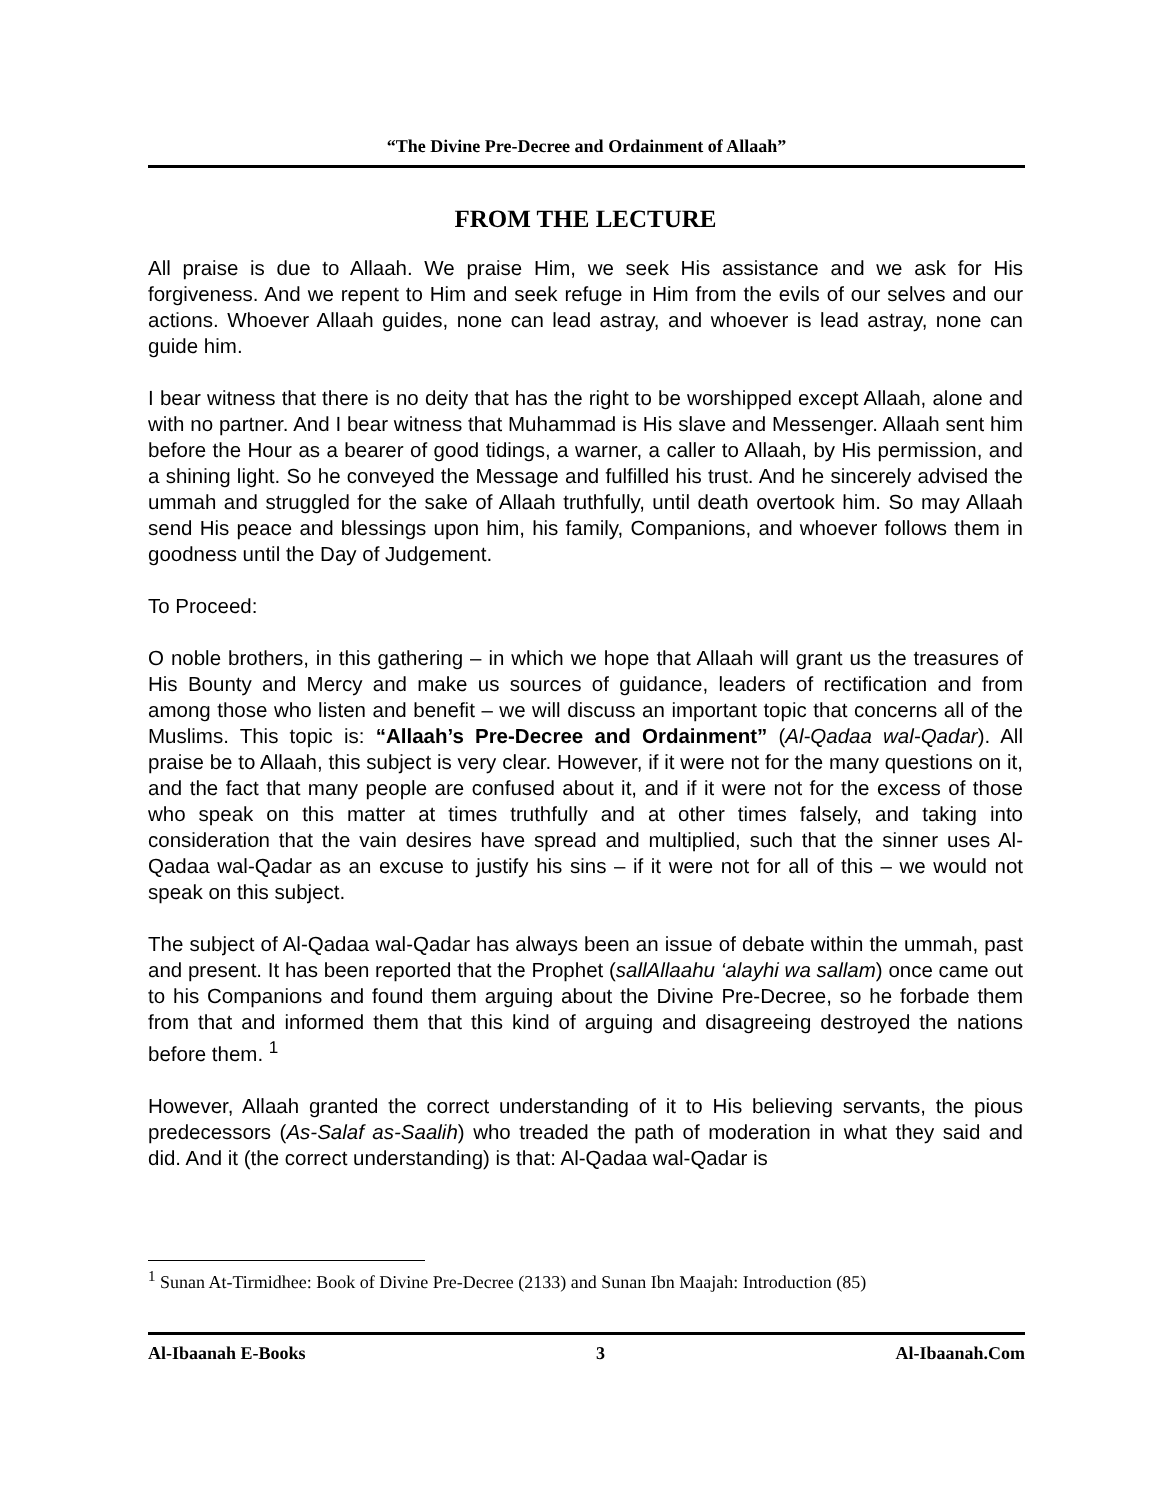“The Divine Pre-Decree and Ordainment of Allaah”
FROM THE LECTURE
All praise is due to Allaah. We praise Him, we seek His assistance and we ask for His forgiveness. And we repent to Him and seek refuge in Him from the evils of our selves and our actions. Whoever Allaah guides, none can lead astray, and whoever is lead astray, none can guide him.
I bear witness that there is no deity that has the right to be worshipped except Allaah, alone and with no partner. And I bear witness that Muhammad is His slave and Messenger. Allaah sent him before the Hour as a bearer of good tidings, a warner, a caller to Allaah, by His permission, and a shining light. So he conveyed the Message and fulfilled his trust. And he sincerely advised the ummah and struggled for the sake of Allaah truthfully, until death overtook him. So may Allaah send His peace and blessings upon him, his family, Companions, and whoever follows them in goodness until the Day of Judgement.
To Proceed:
O noble brothers, in this gathering – in which we hope that Allaah will grant us the treasures of His Bounty and Mercy and make us sources of guidance, leaders of rectification and from among those who listen and benefit – we will discuss an important topic that concerns all of the Muslims. This topic is: “Allaah’s Pre-Decree and Ordainment” (Al-Qadaa wal-Qadar). All praise be to Allaah, this subject is very clear. However, if it were not for the many questions on it, and the fact that many people are confused about it, and if it were not for the excess of those who speak on this matter at times truthfully and at other times falsely, and taking into consideration that the vain desires have spread and multiplied, such that the sinner uses Al-Qadaa wal-Qadar as an excuse to justify his sins – if it were not for all of this – we would not speak on this subject.
The subject of Al-Qadaa wal-Qadar has always been an issue of debate within the ummah, past and present. It has been reported that the Prophet (sallAllaahu ‘alayhi wa sallam) once came out to his Companions and found them arguing about the Divine Pre-Decree, so he forbade them from that and informed them that this kind of arguing and disagreeing destroyed the nations before them. <sup>1</sup>
However, Allaah granted the correct understanding of it to His believing servants, the pious predecessors (As-Salaf as-Saalih) who treaded the path of moderation in what they said and did. And it (the correct understanding) is that: Al-Qadaa wal-Qadar is
<sup>1</sup> Sunan At-Tirmidhee: Book of Divine Pre-Decree (2133) and Sunan Ibn Maajah: Introduction (85)
Al-Ibaanah E-Books 3 Al-Ibaanah.Com